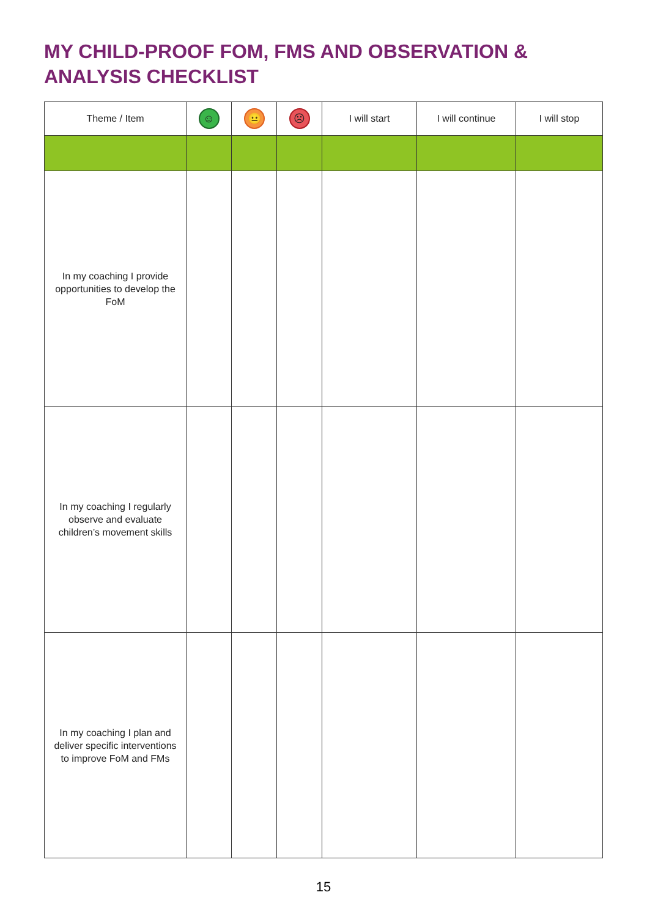MY CHILD-PROOF FOM, FMS AND OBSERVATION &
ANALYSIS CHECKLIST
| Theme / Item | ☺ | 😐 | ☹ | I will start | I will continue | I will stop |
| --- | --- | --- | --- | --- | --- | --- |
| In my coaching I provide opportunities to develop the FoM | | | | | | |
| In my coaching I regularly observe and evaluate children’s movement skills | | | | | | |
| In my coaching I plan and deliver specific interventions to improve FoM and FMs | | | | | | |
15